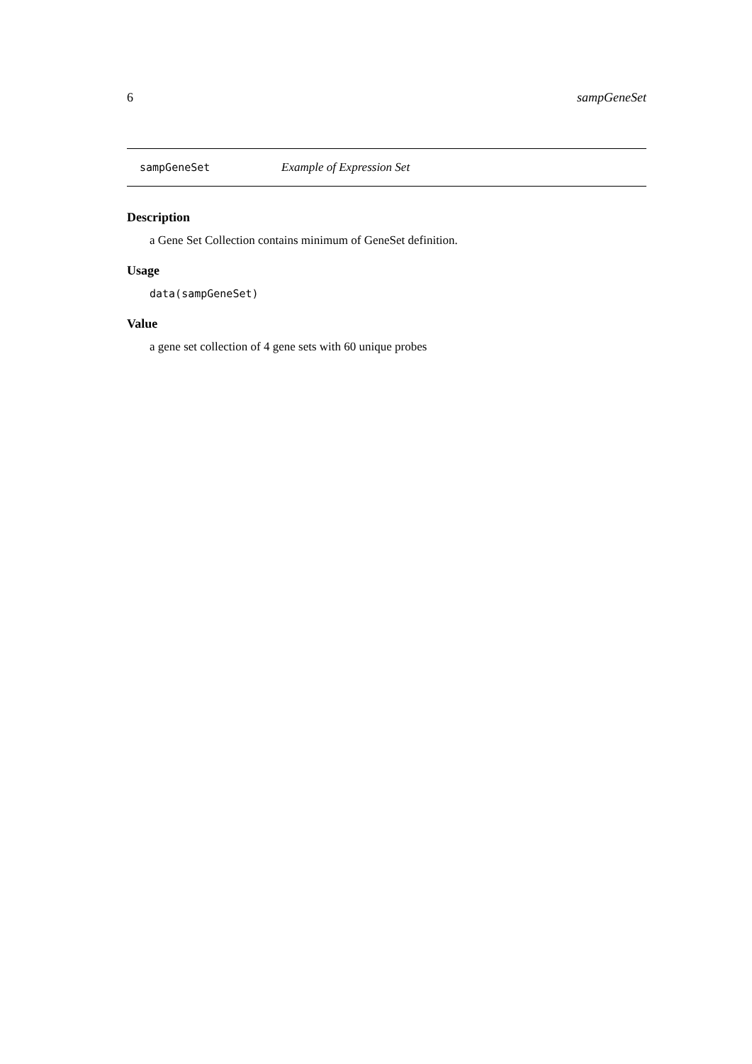6 sampGeneSet
sampGeneSet Example of Expression Set
Description
a Gene Set Collection contains minimum of GeneSet definition.
Usage
data(sampGeneSet)
Value
a gene set collection of 4 gene sets with 60 unique probes